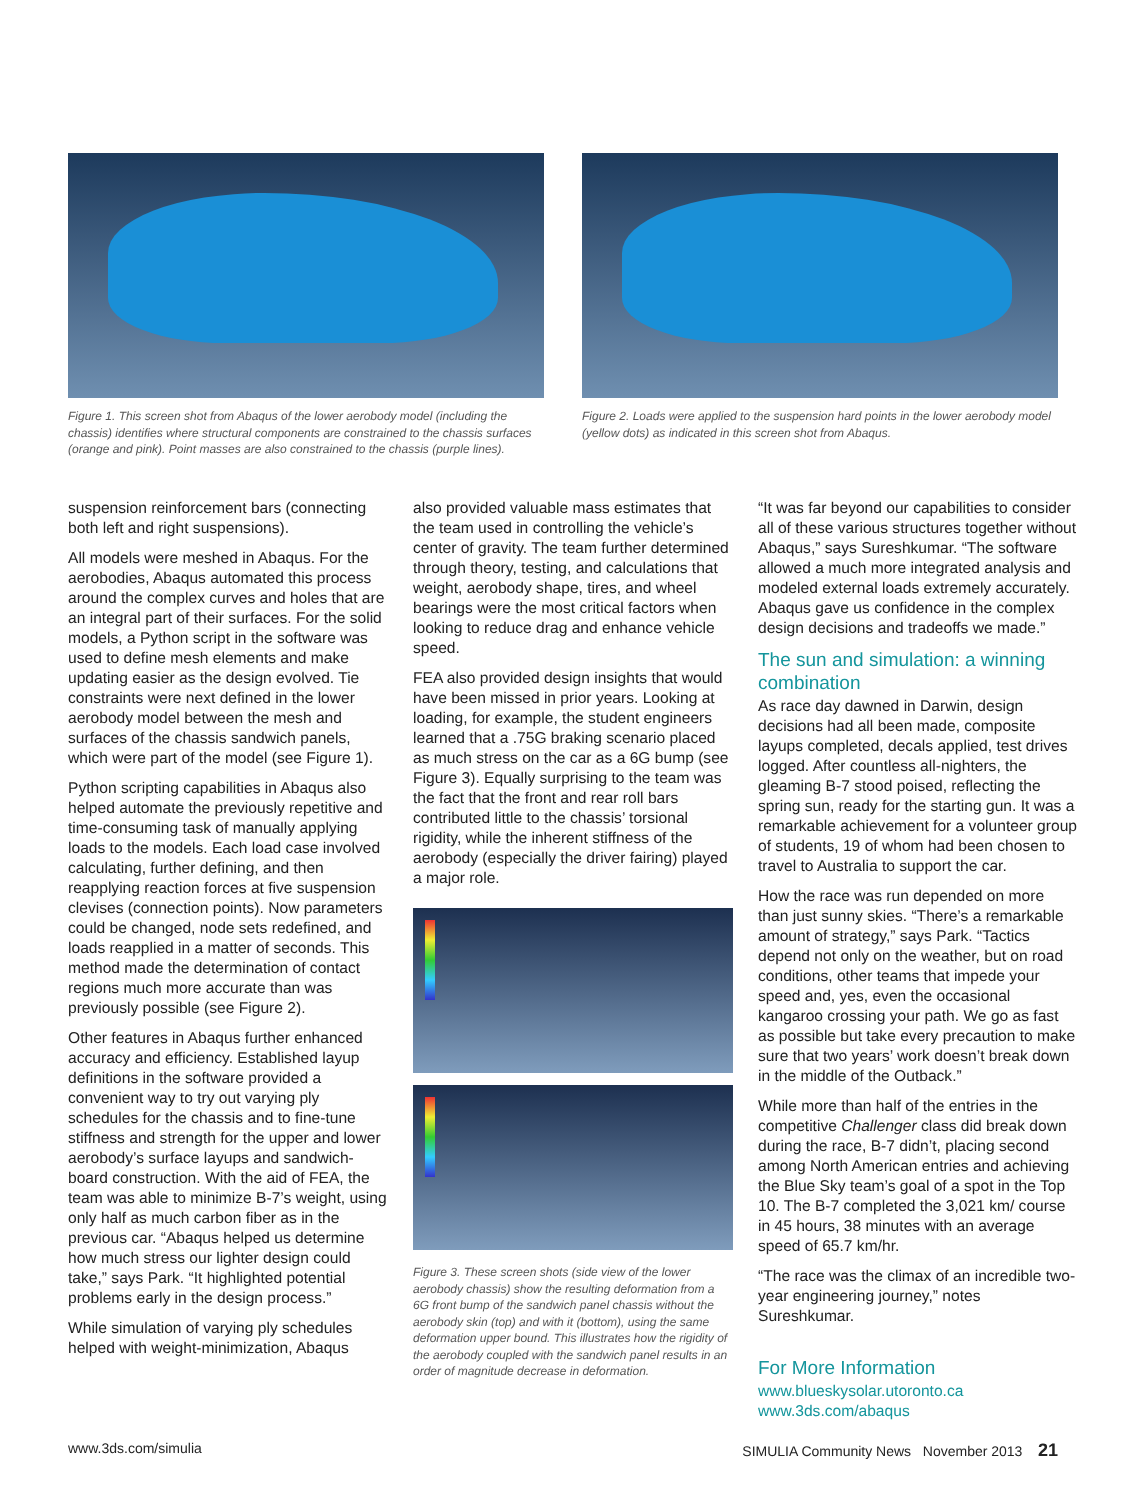Figure 1. This screen shot from Abaqus of the lower aerobody model (including the chassis) identifies where structural components are constrained to the chassis surfaces (orange and pink). Point masses are also constrained to the chassis (purple lines).
Figure 2. Loads were applied to the suspension hard points in the lower aerobody model (yellow dots) as indicated in this screen shot from Abaqus.
suspension reinforcement bars (connecting both left and right suspensions).
All models were meshed in Abaqus. For the aerobodies, Abaqus automated this process around the complex curves and holes that are an integral part of their surfaces. For the solid models, a Python script in the software was used to define mesh elements and make updating easier as the design evolved. Tie constraints were next defined in the lower aerobody model between the mesh and surfaces of the chassis sandwich panels, which were part of the model (see Figure 1).
Python scripting capabilities in Abaqus also helped automate the previously repetitive and time-consuming task of manually applying loads to the models. Each load case involved calculating, further defining, and then reapplying reaction forces at five suspension clevises (connection points). Now parameters could be changed, node sets redefined, and loads reapplied in a matter of seconds. This method made the determination of contact regions much more accurate than was previously possible (see Figure 2).
Other features in Abaqus further enhanced accuracy and efficiency. Established layup definitions in the software provided a convenient way to try out varying ply schedules for the chassis and to fine-tune stiffness and strength for the upper and lower aerobody’s surface layups and sandwich-board construction. With the aid of FEA, the team was able to minimize B-7’s weight, using only half as much carbon fiber as in the previous car. “Abaqus helped us determine how much stress our lighter design could take,” says Park. “It highlighted potential problems early in the design process.”
While simulation of varying ply schedules helped with weight-minimization, Abaqus
also provided valuable mass estimates that the team used in controlling the vehicle’s center of gravity. The team further determined through theory, testing, and calculations that weight, aerobody shape, tires, and wheel bearings were the most critical factors when looking to reduce drag and enhance vehicle speed.
FEA also provided design insights that would have been missed in prior years. Looking at loading, for example, the student engineers learned that a .75G braking scenario placed as much stress on the car as a 6G bump (see Figure 3). Equally surprising to the team was the fact that the front and rear roll bars contributed little to the chassis’ torsional rigidity, while the inherent stiffness of the aerobody (especially the driver fairing) played a major role.
Figure 3. These screen shots (side view of the lower aerobody chassis) show the resulting deformation from a 6G front bump of the sandwich panel chassis without the aerobody skin (top) and with it (bottom), using the same deformation upper bound. This illustrates how the rigidity of the aerobody coupled with the sandwich panel results in an order of magnitude decrease in deformation.
“It was far beyond our capabilities to consider all of these various structures together without Abaqus,” says Sureshkumar. “The software allowed a much more integrated analysis and modeled external loads extremely accurately. Abaqus gave us confidence in the complex design decisions and tradeoffs we made.”
The sun and simulation: a winning combination
As race day dawned in Darwin, design decisions had all been made, composite layups completed, decals applied, test drives logged. After countless all-nighters, the gleaming B-7 stood poised, reflecting the spring sun, ready for the starting gun. It was a remarkable achievement for a volunteer group of students, 19 of whom had been chosen to travel to Australia to support the car.
How the race was run depended on more than just sunny skies. “There’s a remarkable amount of strategy,” says Park. “Tactics depend not only on the weather, but on road conditions, other teams that impede your speed and, yes, even the occasional kangaroo crossing your path. We go as fast as possible but take every precaution to make sure that two years’ work doesn’t break down in the middle of the Outback.”
While more than half of the entries in the competitive Challenger class did break down during the race, B-7 didn’t, placing second among North American entries and achieving the Blue Sky team’s goal of a spot in the Top 10. The B-7 completed the 3,021 km/ course in 45 hours, 38 minutes with an average speed of 65.7 km/hr.
“The race was the climax of an incredible two-year engineering journey,” notes Sureshkumar.
For More Information
www.blueskysolar.utoronto.ca
www.3ds.com/abaqus
www.3ds.com/simulia SIMULIA Community News November 2013 21